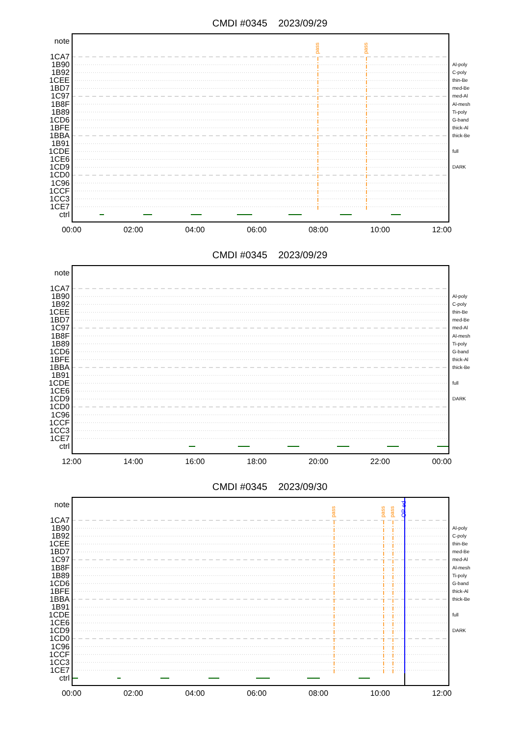CMDI #0345 2023/09/29
note
1CA7
1B90
1B92
1CEE
1BD7
1C97
1B8F
1B89
1CD6
1BFE
1BBA
1B91
1CDE
1CE6
1CD9
1CD0
1C96
1CCF
1CC3
1CE7
ctrl
pass
pass
Al-poly
C-poly
thin-Be
med-Be
med-Al
Al-mesh
Ti-poly
G-band
thick-Al
thick-Be
full
DARK
00:00 02:00 04:00 06:00 08:00 10:00 12:00
CMDI #0345 2023/09/29
note
1CA7
1B90
1B92
1CEE
1BD7
1C97
1B8F
1B89
1CD6
1BFE
1BBA
1B91
1CDE
1CE6
1CD9
1CD0
1C96
1CCF
1CC3
1CE7
ctrl
Al-poly
C-poly
thin-Be
med-Be
med-Al
Al-mesh
Ti-poly
G-band
thick-Al
thick-Be
full
DARK
12:00 14:00 16:00 18:00 20:00 22:00 00:00
CMDI #0345 2023/09/30
note
1CA7
1B90
1B92
1CEE
1BD7
1C97
1B8F
1B89
1CD6
1BFE
1BBA
1B91
1CDE
1CE6
1CD9
1CD0
1C96
1CCF
1CC3
1CE7
ctrl
pass
pass
pass
OP ed
Al-poly
C-poly
thin-Be
med-Be
med-Al
Al-mesh
Ti-poly
G-band
thick-Al
thick-Be
full
DARK
00:00 02:00 04:00 06:00 08:00 10:00 12:00